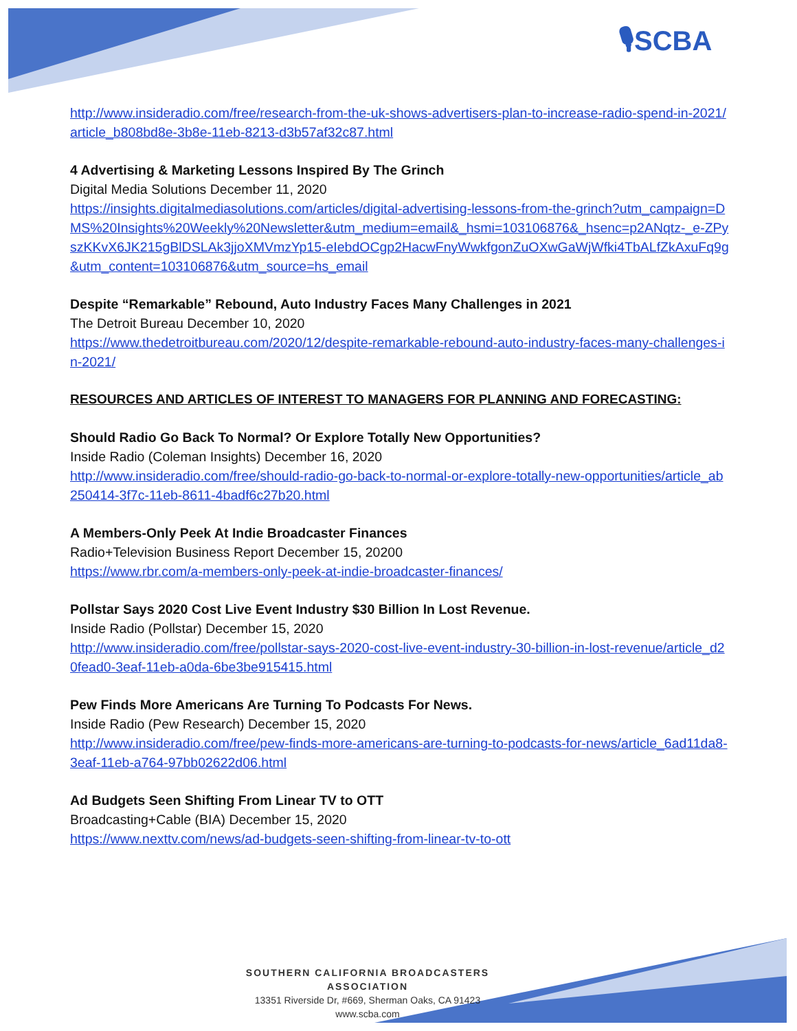🎙SCBA
http://www.insideradio.com/free/research-from-the-uk-shows-advertisers-plan-to-increase-radio-spend-in-2021/article_b808bd8e-3b8e-11eb-8213-d3b57af32c87.html
4 Advertising & Marketing Lessons Inspired By The Grinch
Digital Media Solutions December 11, 2020
https://insights.digitalmediasolutions.com/articles/digital-advertising-lessons-from-the-grinch?utm_campaign=DMS%20Insights%20Weekly%20Newsletter&utm_medium=email&_hsmi=103106876&_hsenc=p2ANqtz-_e-ZPyszKKvX6JK215gBlDSLAk3jjoXMVmzYp15-eIebdOCgp2HacwFnyWwkfgonZuOXwGaWjWfki4TbALfZkAxuFq9g&utm_content=103106876&utm_source=hs_email
Despite “Remarkable” Rebound, Auto Industry Faces Many Challenges in 2021
The Detroit Bureau December 10, 2020
https://www.thedetroitbureau.com/2020/12/despite-remarkable-rebound-auto-industry-faces-many-challenges-in-2021/
RESOURCES AND ARTICLES OF INTEREST TO MANAGERS FOR PLANNING AND FORECASTING:
Should Radio Go Back To Normal? Or Explore Totally New Opportunities?
Inside Radio (Coleman Insights) December 16, 2020
http://www.insideradio.com/free/should-radio-go-back-to-normal-or-explore-totally-new-opportunities/article_ab250414-3f7c-11eb-8611-4badf6c27b20.html
A Members-Only Peek At Indie Broadcaster Finances
Radio+Television Business Report December 15, 20200
https://www.rbr.com/a-members-only-peek-at-indie-broadcaster-finances/
Pollstar Says 2020 Cost Live Event Industry $30 Billion In Lost Revenue.
Inside Radio (Pollstar) December 15, 2020
http://www.insideradio.com/free/pollstar-says-2020-cost-live-event-industry-30-billion-in-lost-revenue/article_d20fead0-3eaf-11eb-a0da-6be3be915415.html
Pew Finds More Americans Are Turning To Podcasts For News.
Inside Radio (Pew Research) December 15, 2020
http://www.insideradio.com/free/pew-finds-more-americans-are-turning-to-podcasts-for-news/article_6ad11da8-3eaf-11eb-a764-97bb02622d06.html
Ad Budgets Seen Shifting From Linear TV to OTT
Broadcasting+Cable (BIA) December 15, 2020
https://www.nexttv.com/news/ad-budgets-seen-shifting-from-linear-tv-to-ott
SOUTHERN CALIFORNIA BROADCASTERS ASSOCIATION
13351 Riverside Dr, #669, Sherman Oaks, CA 91423
www.scba.com